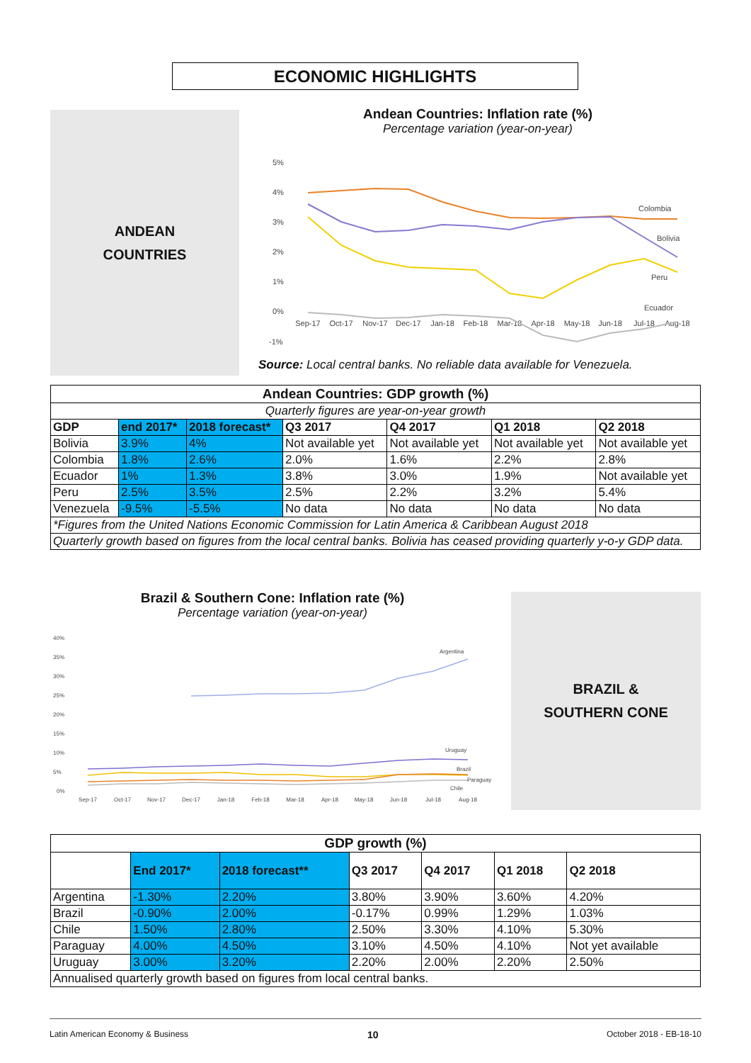ECONOMIC HIGHLIGHTS
ANDEAN
COUNTRIES
Andean Countries: Inflation rate (%)
Percentage variation (year-on-year)
5%
4%
3%
2%
1%
0%
-1%
Sep-17
Oct-17
Nov-17
Dec-17
Jan-18
Feb-18
Mar-18
Apr-18
May-18
Jun-18
Jul-18
Aug-18
Colombia
Bolivia
Peru
Ecuador
Source: Local central banks. No reliable data available for Venezuela.
| Andean Countries: GDP growth (%) | | | | | | |
| --- | --- | --- | --- | --- | --- | --- |
| Quarterly figures are year-on-year growth | | | | | | |
| GDP | end 2017* | 2018 forecast* | Q3 2017 | Q4 2017 | Q1 2018 | Q2 2018 |
| Bolivia | 3.9% | 4% | Not available yet | Not available yet | Not available yet | Not available yet |
| Colombia | 1.8% | 2.6% | 2.0% | 1.6% | 2.2% | 2.8% |
| Ecuador | 1% | 1.3% | 3.8% | 3.0% | 1.9% | Not available yet |
| Peru | 2.5% | 3.5% | 2.5% | 2.2% | 3.2% | 5.4% |
| Venezuela | -9.5% | -5.5% | No data | No data | No data | No data |
| *Figures from the United Nations Economic Commission for Latin America & Caribbean August 2018 | | | | | | |
| Quarterly growth based on figures from the local central banks. Bolivia has ceased providing quarterly y-o-y GDP data. | | | | | | |
Brazil & Southern Cone: Inflation rate (%)
Percentage variation (year-on-year)
BRAZIL &
SOUTHERN CONE
40%
35%
30%
25%
20%
15%
10%
5%
0%
Sep-17
Oct-17
Nov-17
Dec-17
Jan-18
Feb-18
Mar-18
Apr-18
May-18
Jun-18
Jul-18
Aug-18
Argentina
Uruguay
Brazil
Paraguay
Chile
| GDP growth (%) | | | | | | |
| --- | --- | --- | --- | --- | --- | --- |
| | End 2017* | 2018 forecast** | Q3 2017 | Q4 2017 | Q1 2018 | Q2 2018 |
| Argentina | -1.30% | 2.20% | 3.80% | 3.90% | 3.60% | 4.20% |
| Brazil | -0.90% | 2.00% | -0.17% | 0.99% | 1.29% | 1.03% |
| Chile | 1.50% | 2.80% | 2.50% | 3.30% | 4.10% | 5.30% |
| Paraguay | 4.00% | 4.50% | 3.10% | 4.50% | 4.10% | Not yet available |
| Uruguay | 3.00% | 3.20% | 2.20% | 2.00% | 2.20% | 2.50% |
| Annualised quarterly growth based on figures from local central banks. | | | | | | |
Latin American Economy & Business
10 October 2018 - EB-18-10